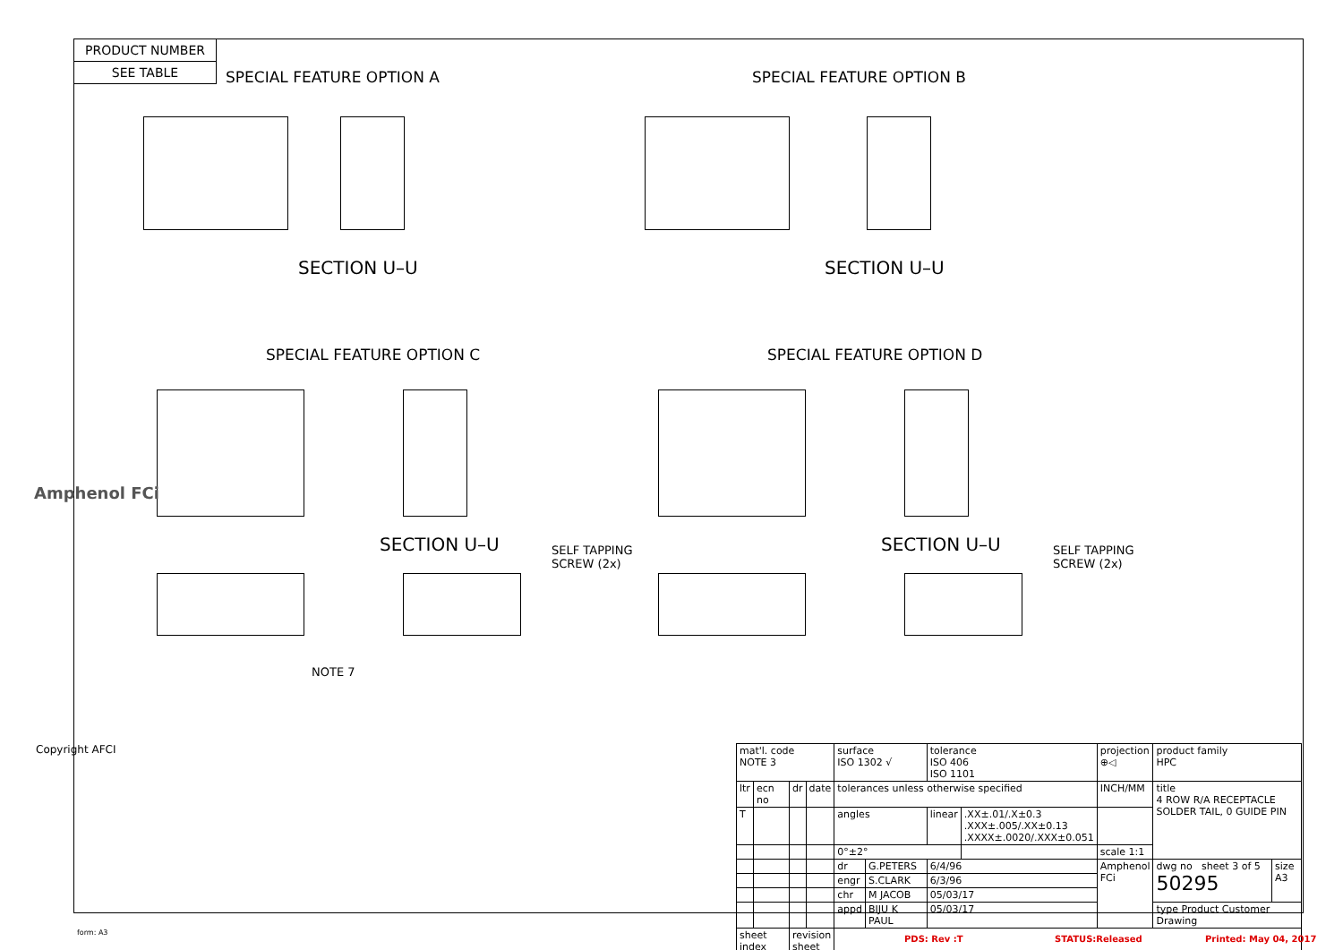PRODUCT NUMBER
SEE TABLE
SPECIAL FEATURE OPTION A SPECIAL FEATURE OPTION B
SECTION U–U SECTION U–U
SPECIAL FEATURE OPTION C SPECIAL FEATURE OPTION D
SECTION U–U SECTION U–U
SELF TAPPING
SCREW (2x)
SELF TAPPING
SCREW (2x)
NOTE 7
Amphenol FCi
Copyright AFCI
| mat'l. code NOTE 3 | | | | surface ISO 1302 √ | | tolerance ISO 406 ISO 1101 | | projection ⊕◁ | product family HPC | |
| ltr | ecn no | dr | date | tolerances unless otherwise specified | | | | INCH/MM | title 4 ROW R/A RECEPTACLE SOLDER TAIL, 0 GUIDE PIN | |
| T | | | | angles | | linear | .XX±.01/.X±0.3 .XXX±.005/.XX±0.13 .XXXX±.0020/.XXX±0.051 | | | |
| | | | | 0°±2° | | | | scale 1:1 | | |
| | | | | dr | G.PETERS | 6/4/96 | | Amphenol FCi | dwg no sheet 3 of 5 50295 | size A3 |
| | | | | engr | S.CLARK | 6/3/96 | | | | |
| | | | | chr | M JACOB | 05/03/17 | | | | |
| | | | | appd | BIJU K PAUL | 05/03/17 | | | type Product Customer Drawing | |
| sheet index | | revision sheet | | | | | | | | |
form: A3
PDS: Rev :T STATUS:Released Printed: May 04, 2017